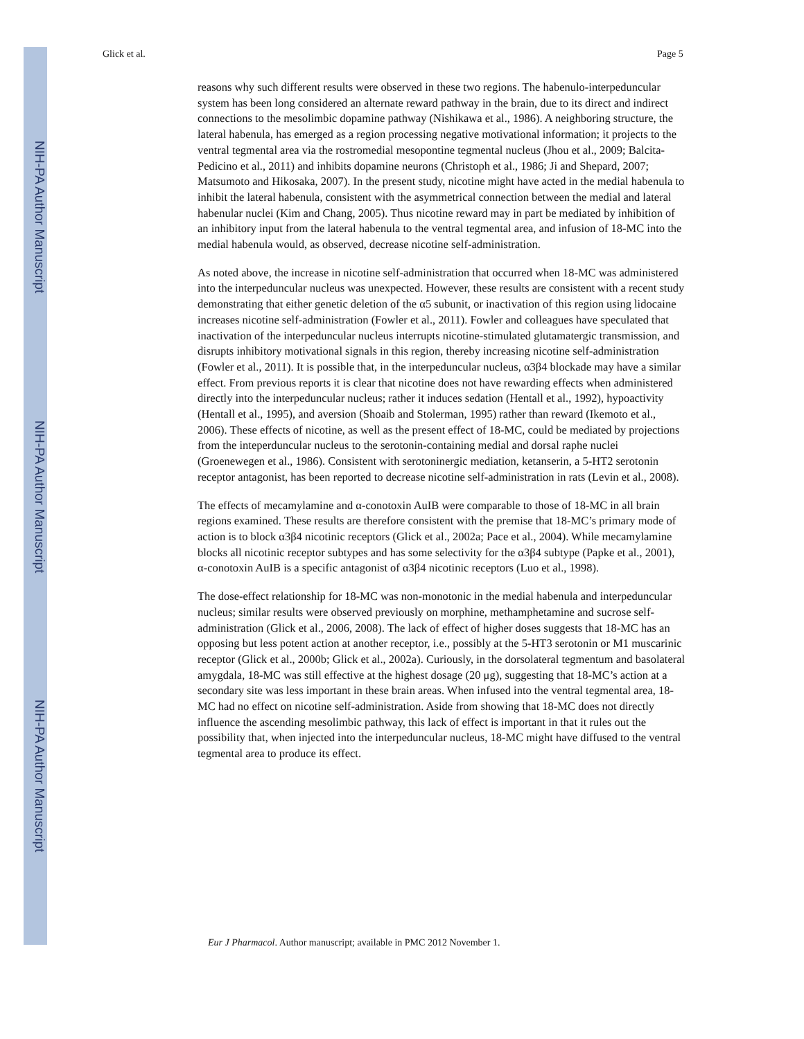NIH-PA Author Manuscript
NIH-PA Author Manuscript
NIH-PA Author Manuscript
Glick et al. Page 5
reasons why such different results were observed in these two regions. The habenulo-interpeduncular system has been long considered an alternate reward pathway in the brain, due to its direct and indirect connections to the mesolimbic dopamine pathway (Nishikawa et al., 1986). A neighboring structure, the lateral habenula, has emerged as a region processing negative motivational information; it projects to the ventral tegmental area via the rostromedial mesopontine tegmental nucleus (Jhou et al., 2009; Balcita-Pedicino et al., 2011) and inhibits dopamine neurons (Christoph et al., 1986; Ji and Shepard, 2007; Matsumoto and Hikosaka, 2007). In the present study, nicotine might have acted in the medial habenula to inhibit the lateral habenula, consistent with the asymmetrical connection between the medial and lateral habenular nuclei (Kim and Chang, 2005). Thus nicotine reward may in part be mediated by inhibition of an inhibitory input from the lateral habenula to the ventral tegmental area, and infusion of 18-MC into the medial habenula would, as observed, decrease nicotine self-administration.
As noted above, the increase in nicotine self-administration that occurred when 18-MC was administered into the interpeduncular nucleus was unexpected. However, these results are consistent with a recent study demonstrating that either genetic deletion of the α5 subunit, or inactivation of this region using lidocaine increases nicotine self-administration (Fowler et al., 2011). Fowler and colleagues have speculated that inactivation of the interpeduncular nucleus interrupts nicotine-stimulated glutamatergic transmission, and disrupts inhibitory motivational signals in this region, thereby increasing nicotine self-administration (Fowler et al., 2011). It is possible that, in the interpeduncular nucleus, α3β4 blockade may have a similar effect. From previous reports it is clear that nicotine does not have rewarding effects when administered directly into the interpeduncular nucleus; rather it induces sedation (Hentall et al., 1992), hypoactivity (Hentall et al., 1995), and aversion (Shoaib and Stolerman, 1995) rather than reward (Ikemoto et al., 2006). These effects of nicotine, as well as the present effect of 18-MC, could be mediated by projections from the inteperduncular nucleus to the serotonin-containing medial and dorsal raphe nuclei (Groenewegen et al., 1986). Consistent with serotoninergic mediation, ketanserin, a 5-HT2 serotonin receptor antagonist, has been reported to decrease nicotine self-administration in rats (Levin et al., 2008).
The effects of mecamylamine and α-conotoxin AuIB were comparable to those of 18-MC in all brain regions examined. These results are therefore consistent with the premise that 18-MC’s primary mode of action is to block α3β4 nicotinic receptors (Glick et al., 2002a; Pace et al., 2004). While mecamylamine blocks all nicotinic receptor subtypes and has some selectivity for the α3β4 subtype (Papke et al., 2001), α-conotoxin AuIB is a specific antagonist of α3β4 nicotinic receptors (Luo et al., 1998).
The dose-effect relationship for 18-MC was non-monotonic in the medial habenula and interpeduncular nucleus; similar results were observed previously on morphine, methamphetamine and sucrose self-administration (Glick et al., 2006, 2008). The lack of effect of higher doses suggests that 18-MC has an opposing but less potent action at another receptor, i.e., possibly at the 5-HT3 serotonin or M1 muscarinic receptor (Glick et al., 2000b; Glick et al., 2002a). Curiously, in the dorsolateral tegmentum and basolateral amygdala, 18-MC was still effective at the highest dosage (20 μg), suggesting that 18-MC’s action at a secondary site was less important in these brain areas. When infused into the ventral tegmental area, 18-MC had no effect on nicotine self-administration. Aside from showing that 18-MC does not directly influence the ascending mesolimbic pathway, this lack of effect is important in that it rules out the possibility that, when injected into the interpeduncular nucleus, 18-MC might have diffused to the ventral tegmental area to produce its effect.
Eur J Pharmacol. Author manuscript; available in PMC 2012 November 1.